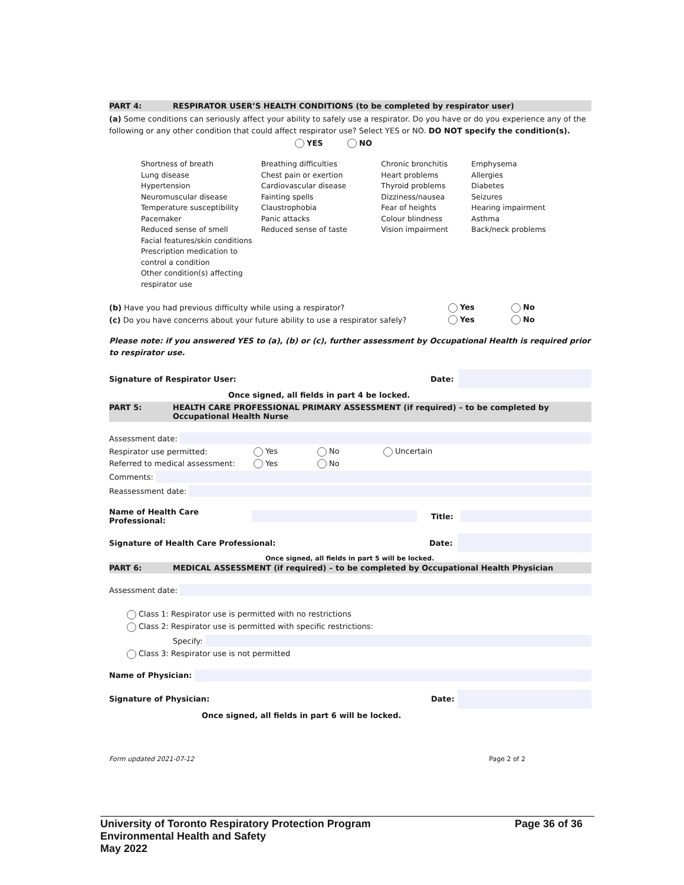PART 4: RESPIRATOR USER’S HEALTH CONDITIONS (to be completed by respirator user)
(a) Some conditions can seriously affect your ability to safely use a respirator. Do you have or do you experience any of the following or any other condition that could affect respirator use? Select YES or NO. DO NOT specify the condition(s).
YES NO
Shortness of breath
Lung disease
Hypertension
Neuromuscular disease
Temperature susceptibility
Pacemaker
Reduced sense of smell
Facial features/skin conditions
Prescription medication to control a condition
Other condition(s) affecting respirator use
Breathing difficulties
Chest pain or exertion
Cardiovascular disease
Fainting spells
Claustrophobia
Panic attacks
Reduced sense of taste
Chronic bronchitis
Heart problems
Thyroid problems
Dizziness/nausea
Fear of heights
Colour blindness
Vision impairment
Emphysema
Allergies
Diabetes
Seizures
Hearing impairment
Asthma
Back/neck problems
(b) Have you had previous difficulty while using a respirator? Yes No
(c) Do you have concerns about your future ability to use a respirator safely? Yes No
Please note: if you answered YES to (a), (b) or (c), further assessment by Occupational Health is required prior to respirator use.
Signature of Respirator User: Date:
Once signed, all fields in part 4 be locked.
PART 5: HEALTH CARE PROFESSIONAL PRIMARY ASSESSMENT (if required) – to be completed by Occupational Health Nurse
Assessment date:
Respirator use permitted: Yes No Uncertain
Referred to medical assessment: Yes No
Comments:
Reassessment date:
Name of Health Care Professional: Title:
Signature of Health Care Professional: Date:
Once signed, all fields in part 5 will be locked.
PART 6: MEDICAL ASSESSMENT (if required) – to be completed by Occupational Health Physician
Assessment date:
Class 1: Respirator use is permitted with no restrictions
Class 2: Respirator use is permitted with specific restrictions:
Specify:
Class 3: Respirator use is not permitted
Name of Physician:
Signature of Physician: Date:
Once signed, all fields in part 6 will be locked.
Form updated 2021-07-12 Page 2 of 2
University of Toronto Respiratory Protection Program
Environmental Health and Safety
May 2022 Page 36 of 36